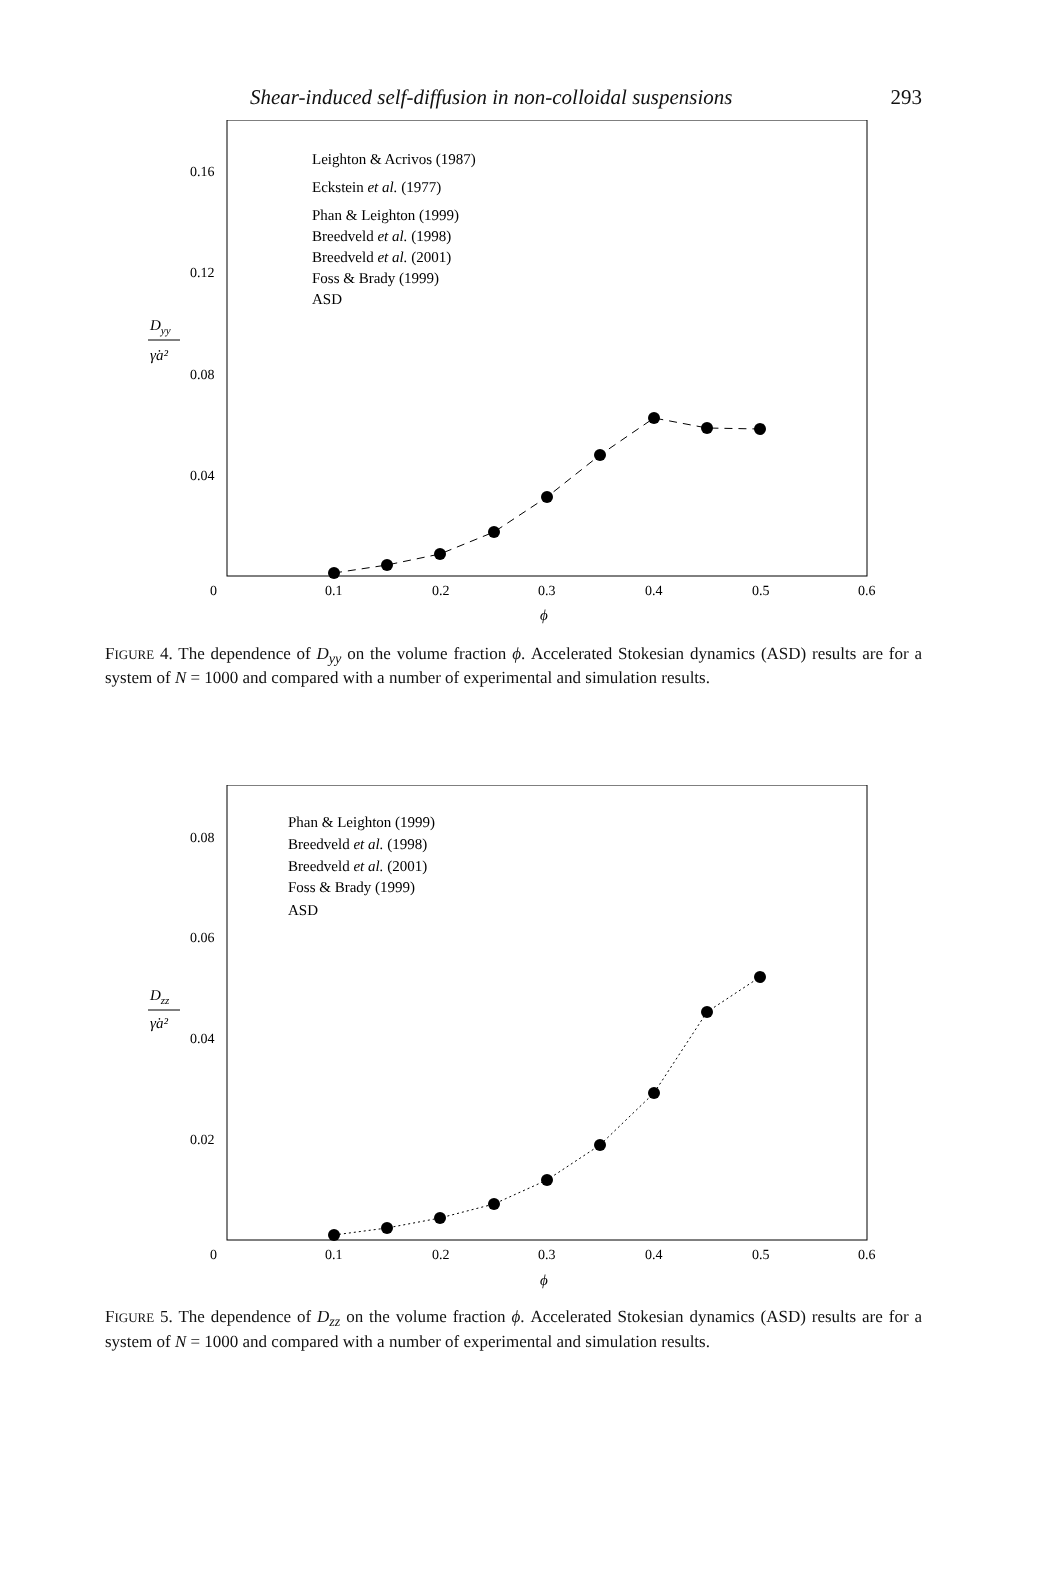Shear-induced self-diffusion in non-colloidal suspensions 293
0.16
0.12
0.08
0.04
0
0.1
0.2
0.3
0.4
0.5
0.6
ϕ
Dyy
γ̇a²
Leighton & Acrivos (1987)
Eckstein et al. (1977)
Phan & Leighton (1999)
Breedveld et al. (1998)
Breedveld et al. (2001)
Foss & Brady (1999)
ASD
FIGURE 4. The dependence of D<sub>yy</sub> on the volume fraction ϕ. Accelerated Stokesian dynamics (ASD) results are for a system of N = 1000 and compared with a number of experimental and simulation results.
0.08
0.06
0.04
0.02
0
0.1
0.2
0.3
0.4
0.5
0.6
ϕ
Dzz
γ̇a²
Phan & Leighton (1999)
Breedveld et al. (1998)
Breedveld et al. (2001)
Foss & Brady (1999)
ASD
FIGURE 5. The dependence of D<sub>zz</sub> on the volume fraction ϕ. Accelerated Stokesian dynamics (ASD) results are for a system of N = 1000 and compared with a number of experimental and simulation results.